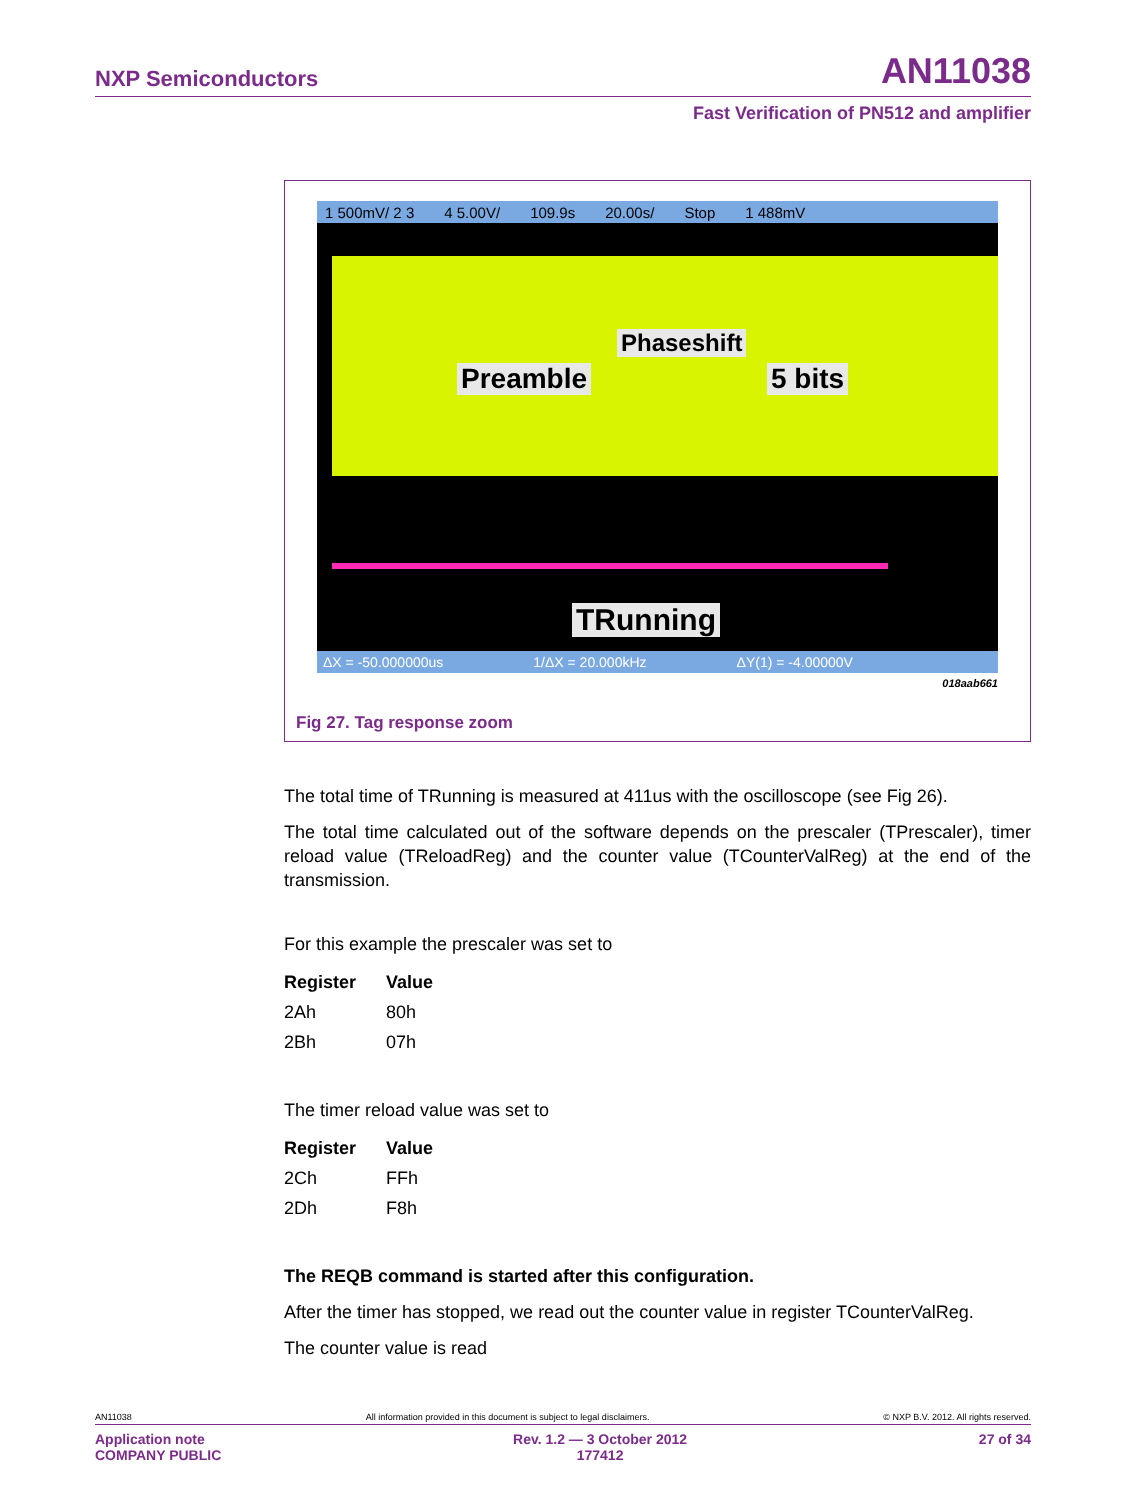NXP Semiconductors AN11038
Fast Verification of PN512 and amplifier
1 500mV/ 2 3 4 5.00V/ 109.9s 20.00s/ Stop 1 488mV
Preamble
Phaseshift
5 bits
TRunning
ΔX = -50.000000us 1/ΔX = 20.000kHz ΔY(1) = -4.00000V
018aab661
Fig 27. Tag response zoom
The total time of TRunning is measured at 411us with the oscilloscope (see Fig 26).
The total time calculated out of the software depends on the prescaler (TPrescaler), timer reload value (TReloadReg) and the counter value (TCounterValReg) at the end of the transmission.
For this example the prescaler was set to
| Register | Value |
| --- | --- |
| 2Ah | 80h |
| 2Bh | 07h |
The timer reload value was set to
| Register | Value |
| --- | --- |
| 2Ch | FFh |
| 2Dh | F8h |
The REQB command is started after this configuration.
After the timer has stopped, we read out the counter value in register TCounterValReg.
The counter value is read
AN11038 All information provided in this document is subject to legal disclaimers. © NXP B.V. 2012. All rights reserved.
Application note
COMPANY PUBLIC Rev. 1.2 — 3 October 2012
177412 27 of 34